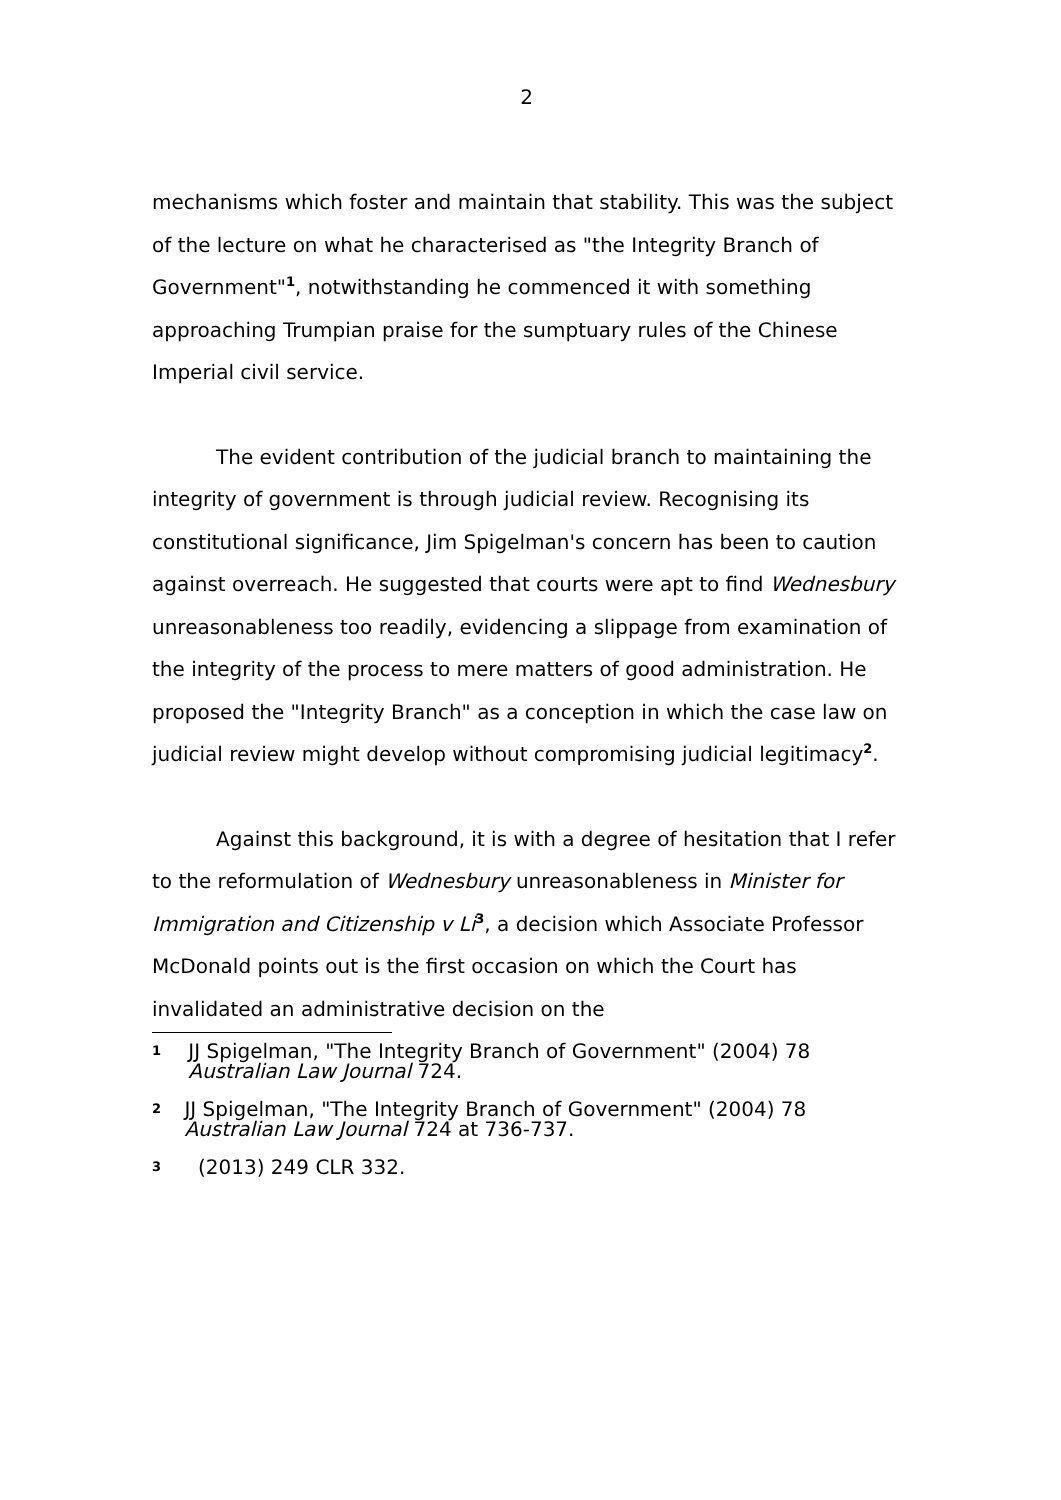2
mechanisms which foster and maintain that stability. This was the subject of the lecture on what he characterised as "the Integrity Branch of Government"<sup>1</sup>, notwithstanding he commenced it with something approaching Trumpian praise for the sumptuary rules of the Chinese Imperial civil service.
The evident contribution of the judicial branch to maintaining the integrity of government is through judicial review. Recognising its constitutional significance, Jim Spigelman's concern has been to caution against overreach. He suggested that courts were apt to find Wednesbury unreasonableness too readily, evidencing a slippage from examination of the integrity of the process to mere matters of good administration. He proposed the "Integrity Branch" as a conception in which the case law on judicial review might develop without compromising judicial legitimacy<sup>2</sup>.
Against this background, it is with a degree of hesitation that I refer to the reformulation of Wednesbury unreasonableness in Minister for Immigration and Citizenship v Li<sup>3</sup>, a decision which Associate Professor McDonald points out is the first occasion on which the Court has invalidated an administrative decision on the
1 JJ Spigelman, "The Integrity Branch of Government" (2004) 78 Australian Law Journal 724.
2 JJ Spigelman, "The Integrity Branch of Government" (2004) 78 Australian Law Journal 724 at 736-737.
3 (2013) 249 CLR 332.